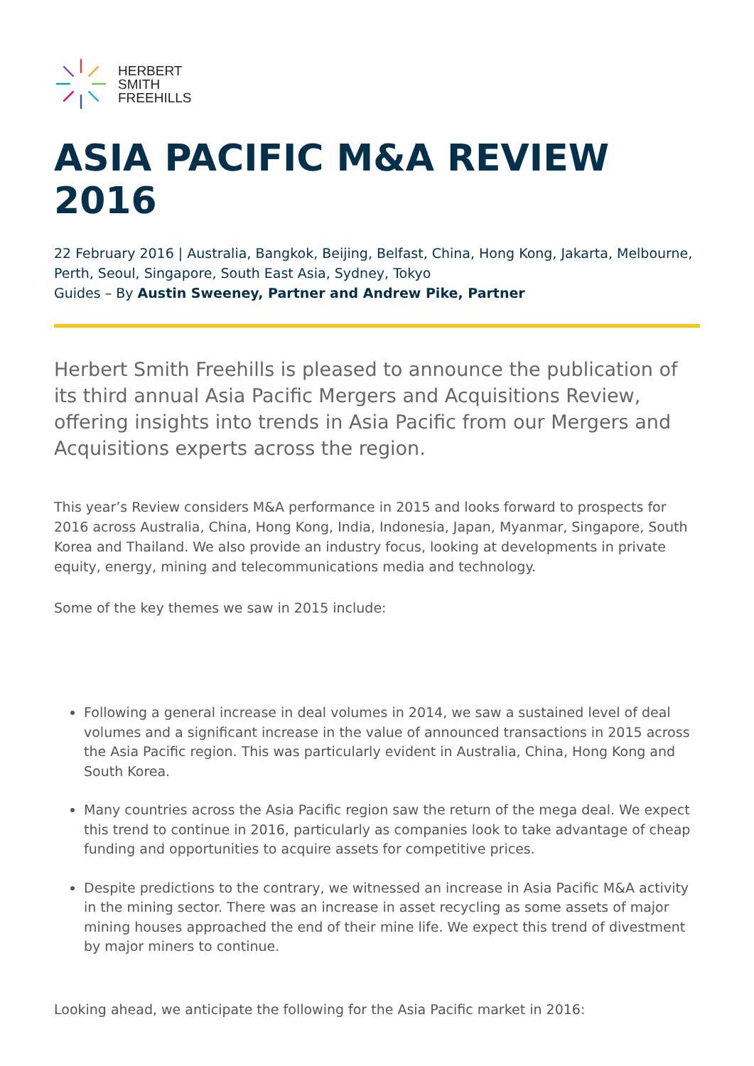HERBERT
SMITH
FREEHILLS
ASIA PACIFIC M&A REVIEW 2016
22 February 2016 | Australia, Bangkok, Beijing, Belfast, China, Hong Kong, Jakarta, Melbourne, Perth, Seoul, Singapore, South East Asia, Sydney, Tokyo
Guides – By Austin Sweeney, Partner and Andrew Pike, Partner
Herbert Smith Freehills is pleased to announce the publication of its third annual Asia Pacific Mergers and Acquisitions Review, offering insights into trends in Asia Pacific from our Mergers and Acquisitions experts across the region.
This year’s Review considers M&A performance in 2015 and looks forward to prospects for 2016 across Australia, China, Hong Kong, India, Indonesia, Japan, Myanmar, Singapore, South Korea and Thailand. We also provide an industry focus, looking at developments in private equity, energy, mining and telecommunications media and technology.
Some of the key themes we saw in 2015 include:
Following a general increase in deal volumes in 2014, we saw a sustained level of deal volumes and a significant increase in the value of announced transactions in 2015 across the Asia Pacific region. This was particularly evident in Australia, China, Hong Kong and South Korea.
Many countries across the Asia Pacific region saw the return of the mega deal. We expect this trend to continue in 2016, particularly as companies look to take advantage of cheap funding and opportunities to acquire assets for competitive prices.
Despite predictions to the contrary, we witnessed an increase in Asia Pacific M&A activity in the mining sector. There was an increase in asset recycling as some assets of major mining houses approached the end of their mine life. We expect this trend of divestment by major miners to continue.
Looking ahead, we anticipate the following for the Asia Pacific market in 2016: